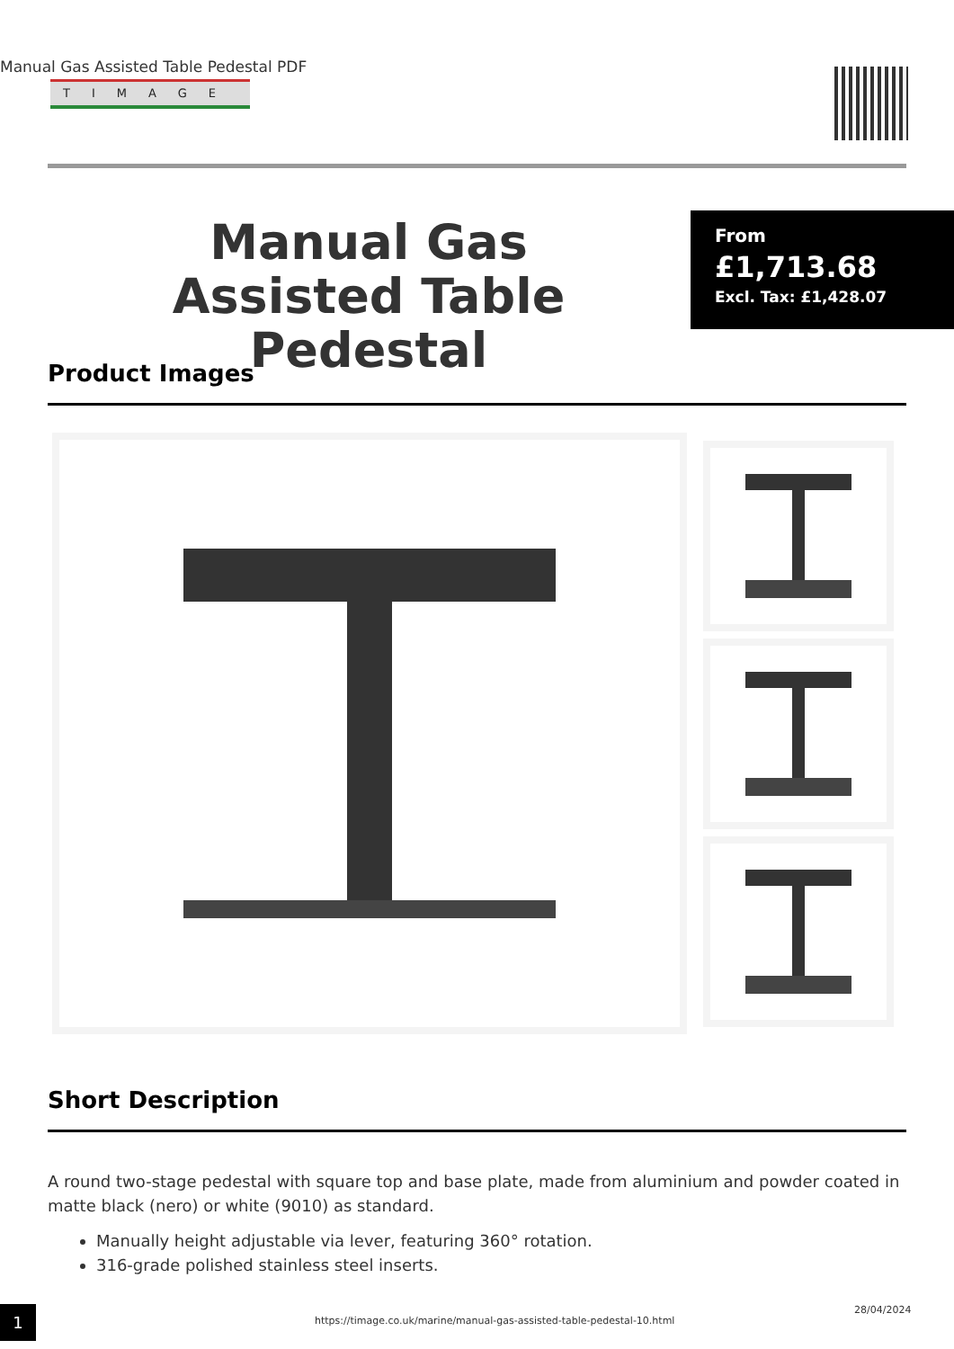Manual Gas Assisted Table Pedestal PDF
TIMAGE
Manual Gas Assisted Table Pedestal
From
£1,713.68
Excl. Tax: £1,428.07
Product Images
Short Description
A round two-stage pedestal with square top and base plate, made from aluminium and powder coated in matte black (nero) or white (9010) as standard.
Manually height adjustable via lever, featuring 360° rotation.
316-grade polished stainless steel inserts.
1 https://timage.co.uk/marine/manual-gas-assisted-table-pedestal-10.html
28/04/2024